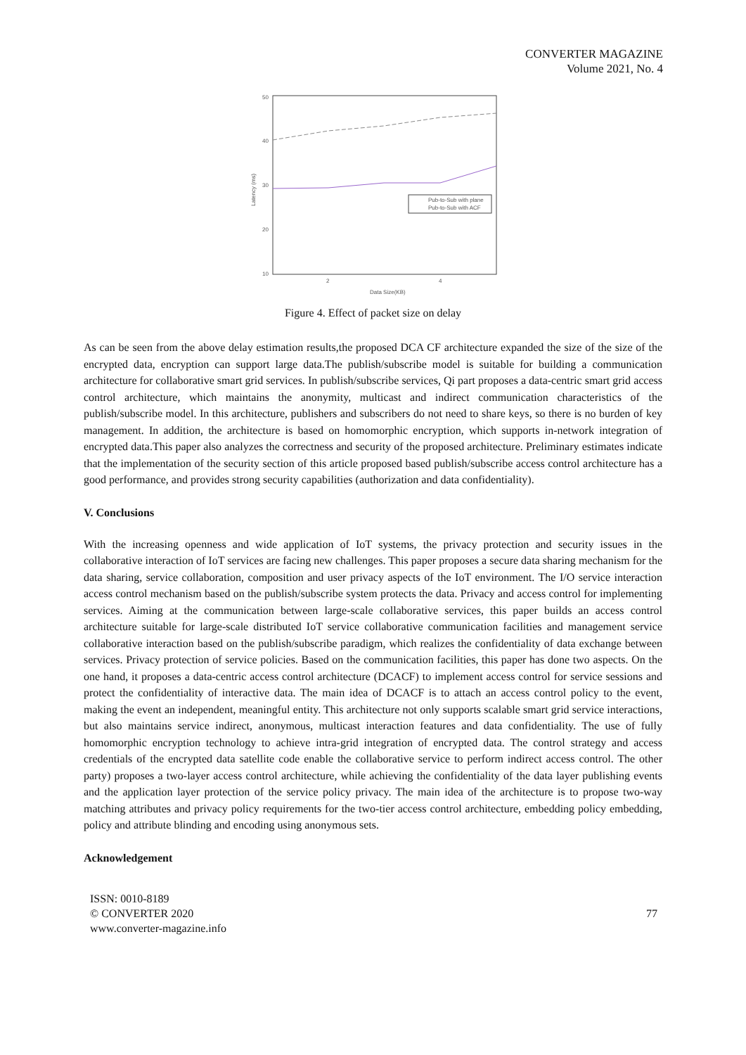CONVERTER MAGAZINE
Volume 2021, No. 4
50
40
30
20
10
2
4
Data Size(KB)
Latency (ms)
Pub-to-Sub with plane
Pub-to-Sub with ACF
Figure 4. Effect of packet size on delay
As can be seen from the above delay estimation results,the proposed DCA CF architecture expanded the size of the size of the encrypted data, encryption can support large data.The publish/subscribe model is suitable for building a communication architecture for collaborative smart grid services. In publish/subscribe services, Qi part proposes a data-centric smart grid access control architecture, which maintains the anonymity, multicast and indirect communication characteristics of the publish/subscribe model. In this architecture, publishers and subscribers do not need to share keys, so there is no burden of key management. In addition, the architecture is based on homomorphic encryption, which supports in-network integration of encrypted data.This paper also analyzes the correctness and security of the proposed architecture. Preliminary estimates indicate that the implementation of the security section of this article proposed based publish/subscribe access control architecture has a good performance, and provides strong security capabilities (authorization and data confidentiality).
V. Conclusions
With the increasing openness and wide application of IoT systems, the privacy protection and security issues in the collaborative interaction of IoT services are facing new challenges. This paper proposes a secure data sharing mechanism for the data sharing, service collaboration, composition and user privacy aspects of the IoT environment. The I/O service interaction access control mechanism based on the publish/subscribe system protects the data. Privacy and access control for implementing services. Aiming at the communication between large-scale collaborative services, this paper builds an access control architecture suitable for large-scale distributed IoT service collaborative communication facilities and management service collaborative interaction based on the publish/subscribe paradigm, which realizes the confidentiality of data exchange between services. Privacy protection of service policies. Based on the communication facilities, this paper has done two aspects. On the one hand, it proposes a data-centric access control architecture (DCACF) to implement access control for service sessions and protect the confidentiality of interactive data. The main idea of DCACF is to attach an access control policy to the event, making the event an independent, meaningful entity. This architecture not only supports scalable smart grid service interactions, but also maintains service indirect, anonymous, multicast interaction features and data confidentiality. The use of fully homomorphic encryption technology to achieve intra-grid integration of encrypted data. The control strategy and access credentials of the encrypted data satellite code enable the collaborative service to perform indirect access control. The other party) proposes a two-layer access control architecture, while achieving the confidentiality of the data layer publishing events and the application layer protection of the service policy privacy. The main idea of the architecture is to propose two-way matching attributes and privacy policy requirements for the two-tier access control architecture, embedding policy embedding, policy and attribute blinding and encoding using anonymous sets.
Acknowledgement
ISSN: 0010-8189
© CONVERTER 2020
www.converter-magazine.info
77